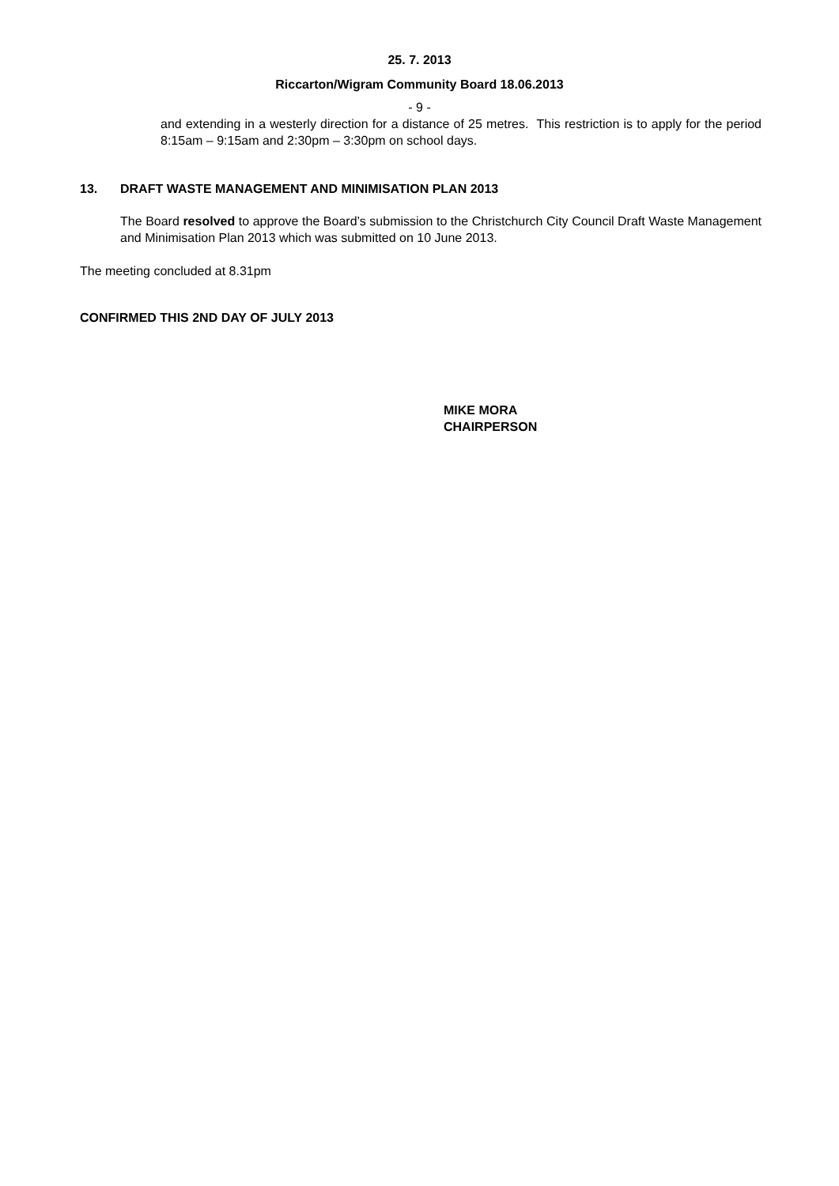25. 7. 2013
Riccarton/Wigram Community Board 18.06.2013
- 9 -
and extending in a westerly direction for a distance of 25 metres. This restriction is to apply for the period 8:15am – 9:15am and 2:30pm – 3:30pm on school days.
13. DRAFT WASTE MANAGEMENT AND MINIMISATION PLAN 2013
The Board resolved to approve the Board’s submission to the Christchurch City Council Draft Waste Management and Minimisation Plan 2013 which was submitted on 10 June 2013.
The meeting concluded at 8.31pm
CONFIRMED THIS 2ND DAY OF JULY 2013
MIKE MORA
CHAIRPERSON